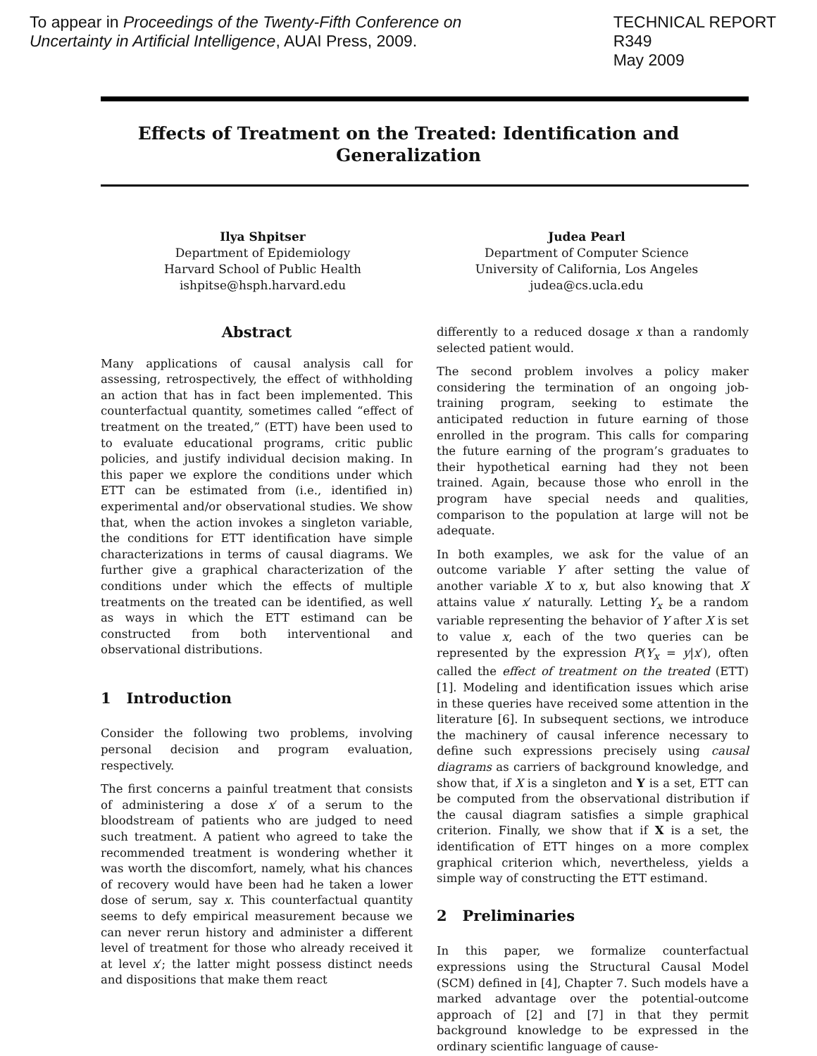To appear in Proceedings of the Twenty-Fifth Conference on
Uncertainty in Artificial Intelligence, AUAI Press, 2009.
TECHNICAL REPORT
R349
May 2009
Effects of Treatment on the Treated: Identification and Generalization
Ilya Shpitser
Department of Epidemiology
Harvard School of Public Health
ishpitse@hsph.harvard.edu
Judea Pearl
Department of Computer Science
University of California, Los Angeles
judea@cs.ucla.edu
Abstract
Many applications of causal analysis call for assessing, retrospectively, the effect of withholding an action that has in fact been implemented. This counterfactual quantity, sometimes called “effect of treatment on the treated,” (ETT) have been used to to evaluate educational programs, critic public policies, and justify individual decision making. In this paper we explore the conditions under which ETT can be estimated from (i.e., identified in) experimental and/or observational studies. We show that, when the action invokes a singleton variable, the conditions for ETT identification have simple characterizations in terms of causal diagrams. We further give a graphical characterization of the conditions under which the effects of multiple treatments on the treated can be identified, as well as ways in which the ETT estimand can be constructed from both interventional and observational distributions.
1 Introduction
Consider the following two problems, involving personal decision and program evaluation, respectively.
The first concerns a painful treatment that consists of administering a dose x′ of a serum to the bloodstream of patients who are judged to need such treatment. A patient who agreed to take the recommended treatment is wondering whether it was worth the discomfort, namely, what his chances of recovery would have been had he taken a lower dose of serum, say x. This counterfactual quantity seems to defy empirical measurement because we can never rerun history and administer a different level of treatment for those who already received it at level x′; the latter might possess distinct needs and dispositions that make them react
differently to a reduced dosage x than a randomly selected patient would.
The second problem involves a policy maker considering the termination of an ongoing job-training program, seeking to estimate the anticipated reduction in future earning of those enrolled in the program. This calls for comparing the future earning of the program’s graduates to their hypothetical earning had they not been trained. Again, because those who enroll in the program have special needs and qualities, comparison to the population at large will not be adequate.
In both examples, we ask for the value of an outcome variable Y after setting the value of another variable X to x, but also knowing that X attains value x′ naturally. Letting Y<sub>x</sub> be a random variable representing the behavior of Y after X is set to value x, each of the two queries can be represented by the expression P(Y<sub>x</sub> = y|x′), often called the effect of treatment on the treated (ETT) [1]. Modeling and identification issues which arise in these queries have received some attention in the literature [6]. In subsequent sections, we introduce the machinery of causal inference necessary to define such expressions precisely using causal diagrams as carriers of background knowledge, and show that, if X is a singleton and Y is a set, ETT can be computed from the observational distribution if the causal diagram satisfies a simple graphical criterion. Finally, we show that if X is a set, the identification of ETT hinges on a more complex graphical criterion which, nevertheless, yields a simple way of constructing the ETT estimand.
2 Preliminaries
In this paper, we formalize counterfactual expressions using the Structural Causal Model (SCM) defined in [4], Chapter 7. Such models have a marked advantage over the potential-outcome approach of [2] and [7] in that they permit background knowledge to be expressed in the ordinary scientific language of cause-